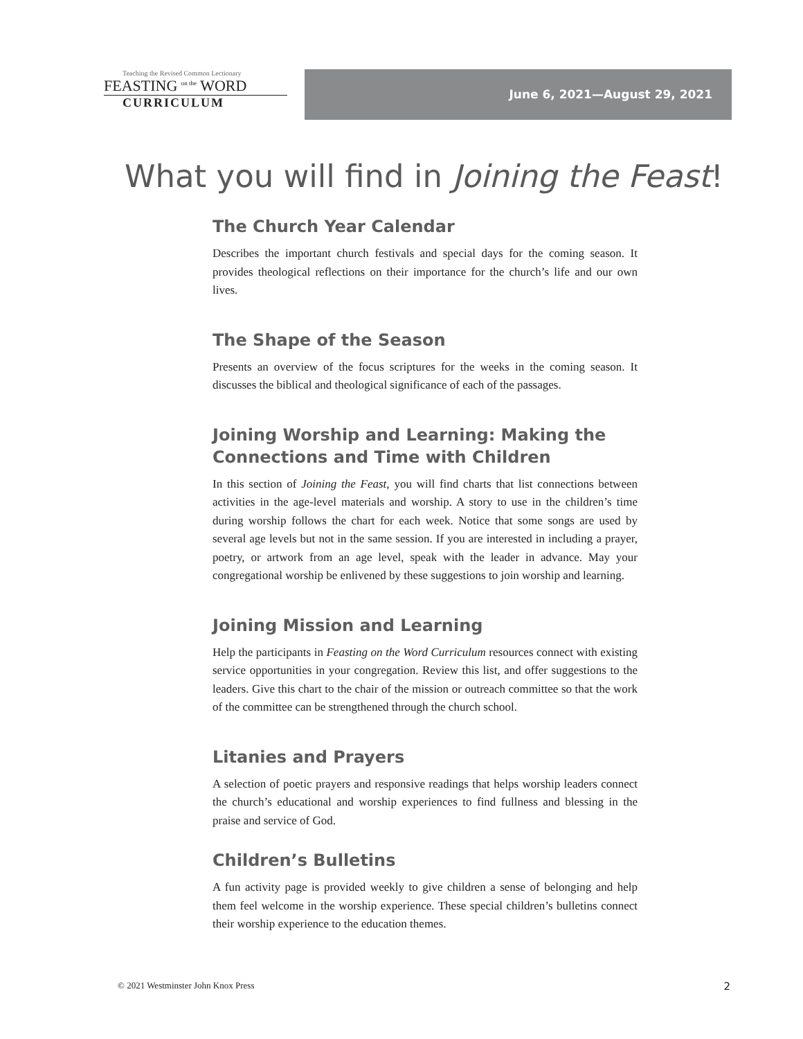Teaching the Revised Common Lectionary
FEASTING <sup>on the</sup> WORD
CURRICULUM
June 6, 2021—August 29, 2021
What you will find in Joining the Feast!
The Church Year Calendar
Describes the important church festivals and special days for the coming season. It provides theological reflections on their importance for the church’s life and our own lives.
The Shape of the Season
Presents an overview of the focus scriptures for the weeks in the coming season. It discusses the biblical and theological significance of each of the passages.
Joining Worship and Learning: Making the Connections and Time with Children
In this section of Joining the Feast, you will find charts that list connections between activities in the age-level materials and worship. A story to use in the children’s time during worship follows the chart for each week. Notice that some songs are used by several age levels but not in the same session. If you are interested in including a prayer, poetry, or artwork from an age level, speak with the leader in advance. May your congregational worship be enlivened by these suggestions to join worship and learning.
Joining Mission and Learning
Help the participants in Feasting on the Word Curriculum resources connect with existing service opportunities in your congregation. Review this list, and offer suggestions to the leaders. Give this chart to the chair of the mission or outreach committee so that the work of the committee can be strengthened through the church school.
Litanies and Prayers
A selection of poetic prayers and responsive readings that helps worship leaders connect the church’s educational and worship experiences to find fullness and blessing in the praise and service of God.
Children’s Bulletins
A fun activity page is provided weekly to give children a sense of belonging and help them feel welcome in the worship experience. These special children’s bulletins connect their worship experience to the education themes.
© 2021 Westminster John Knox Press 2